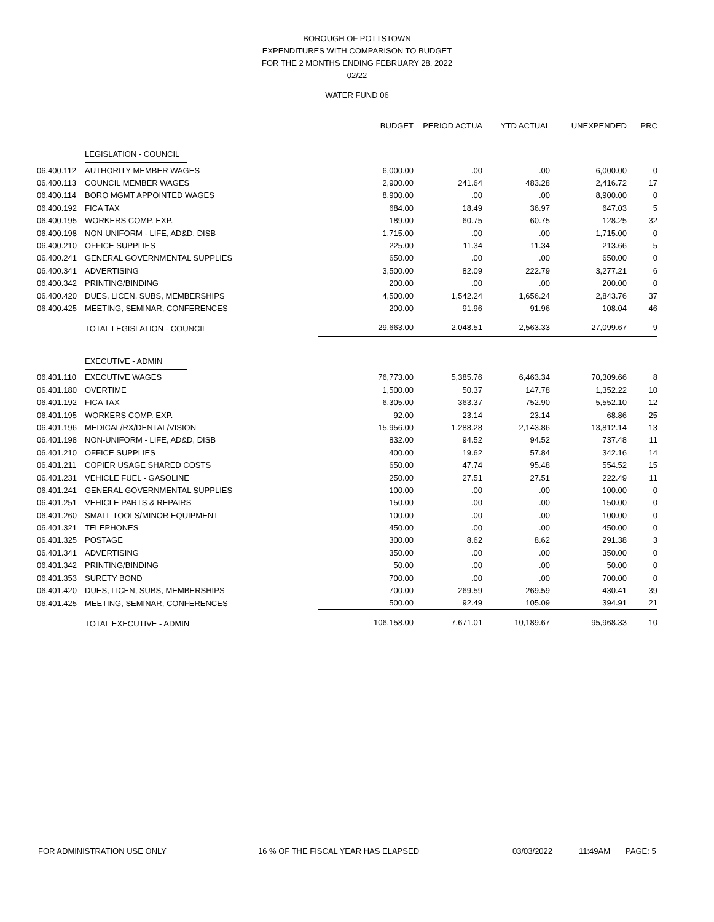BOROUGH OF POTTSTOWN
EXPENDITURES WITH COMPARISON TO BUDGET
FOR THE 2 MONTHS ENDING FEBRUARY 28, 2022
02/22
WATER FUND 06
| | | BUDGET | PERIOD ACTUA | YTD ACTUAL | UNEXPENDED | PRC |
| --- | --- | --- | --- | --- | --- | --- |
| | LEGISLATION - COUNCIL | | | | | |
| 06.400.112 | AUTHORITY MEMBER WAGES | 6,000.00 | .00 | .00 | 6,000.00 | 0 |
| 06.400.113 | COUNCIL MEMBER WAGES | 2,900.00 | 241.64 | 483.28 | 2,416.72 | 17 |
| 06.400.114 | BORO MGMT APPOINTED WAGES | 8,900.00 | .00 | .00 | 8,900.00 | 0 |
| 06.400.192 | FICA TAX | 684.00 | 18.49 | 36.97 | 647.03 | 5 |
| 06.400.195 | WORKERS COMP. EXP. | 189.00 | 60.75 | 60.75 | 128.25 | 32 |
| 06.400.198 | NON-UNIFORM - LIFE, AD&D, DISB | 1,715.00 | .00 | .00 | 1,715.00 | 0 |
| 06.400.210 | OFFICE SUPPLIES | 225.00 | 11.34 | 11.34 | 213.66 | 5 |
| 06.400.241 | GENERAL GOVERNMENTAL SUPPLIES | 650.00 | .00 | .00 | 650.00 | 0 |
| 06.400.341 | ADVERTISING | 3,500.00 | 82.09 | 222.79 | 3,277.21 | 6 |
| 06.400.342 | PRINTING/BINDING | 200.00 | .00 | .00 | 200.00 | 0 |
| 06.400.420 | DUES, LICEN, SUBS, MEMBERSHIPS | 4,500.00 | 1,542.24 | 1,656.24 | 2,843.76 | 37 |
| 06.400.425 | MEETING, SEMINAR, CONFERENCES | 200.00 | 91.96 | 91.96 | 108.04 | 46 |
| | TOTAL LEGISLATION - COUNCIL | 29,663.00 | 2,048.51 | 2,563.33 | 27,099.67 | 9 |
| | EXECUTIVE - ADMIN | | | | | |
| 06.401.110 | EXECUTIVE WAGES | 76,773.00 | 5,385.76 | 6,463.34 | 70,309.66 | 8 |
| 06.401.180 | OVERTIME | 1,500.00 | 50.37 | 147.78 | 1,352.22 | 10 |
| 06.401.192 | FICA TAX | 6,305.00 | 363.37 | 752.90 | 5,552.10 | 12 |
| 06.401.195 | WORKERS COMP. EXP. | 92.00 | 23.14 | 23.14 | 68.86 | 25 |
| 06.401.196 | MEDICAL/RX/DENTAL/VISION | 15,956.00 | 1,288.28 | 2,143.86 | 13,812.14 | 13 |
| 06.401.198 | NON-UNIFORM - LIFE, AD&D, DISB | 832.00 | 94.52 | 94.52 | 737.48 | 11 |
| 06.401.210 | OFFICE SUPPLIES | 400.00 | 19.62 | 57.84 | 342.16 | 14 |
| 06.401.211 | COPIER USAGE SHARED COSTS | 650.00 | 47.74 | 95.48 | 554.52 | 15 |
| 06.401.231 | VEHICLE FUEL - GASOLINE | 250.00 | 27.51 | 27.51 | 222.49 | 11 |
| 06.401.241 | GENERAL GOVERNMENTAL SUPPLIES | 100.00 | .00 | .00 | 100.00 | 0 |
| 06.401.251 | VEHICLE PARTS & REPAIRS | 150.00 | .00 | .00 | 150.00 | 0 |
| 06.401.260 | SMALL TOOLS/MINOR EQUIPMENT | 100.00 | .00 | .00 | 100.00 | 0 |
| 06.401.321 | TELEPHONES | 450.00 | .00 | .00 | 450.00 | 0 |
| 06.401.325 | POSTAGE | 300.00 | 8.62 | 8.62 | 291.38 | 3 |
| 06.401.341 | ADVERTISING | 350.00 | .00 | .00 | 350.00 | 0 |
| 06.401.342 | PRINTING/BINDING | 50.00 | .00 | .00 | 50.00 | 0 |
| 06.401.353 | SURETY BOND | 700.00 | .00 | .00 | 700.00 | 0 |
| 06.401.420 | DUES, LICEN, SUBS, MEMBERSHIPS | 700.00 | 269.59 | 269.59 | 430.41 | 39 |
| 06.401.425 | MEETING, SEMINAR, CONFERENCES | 500.00 | 92.49 | 105.09 | 394.91 | 21 |
| | TOTAL EXECUTIVE - ADMIN | 106,158.00 | 7,671.01 | 10,189.67 | 95,968.33 | 10 |
FOR ADMINISTRATION USE ONLY 16 % OF THE FISCAL YEAR HAS ELAPSED 03/03/2022 11:49AM PAGE: 5